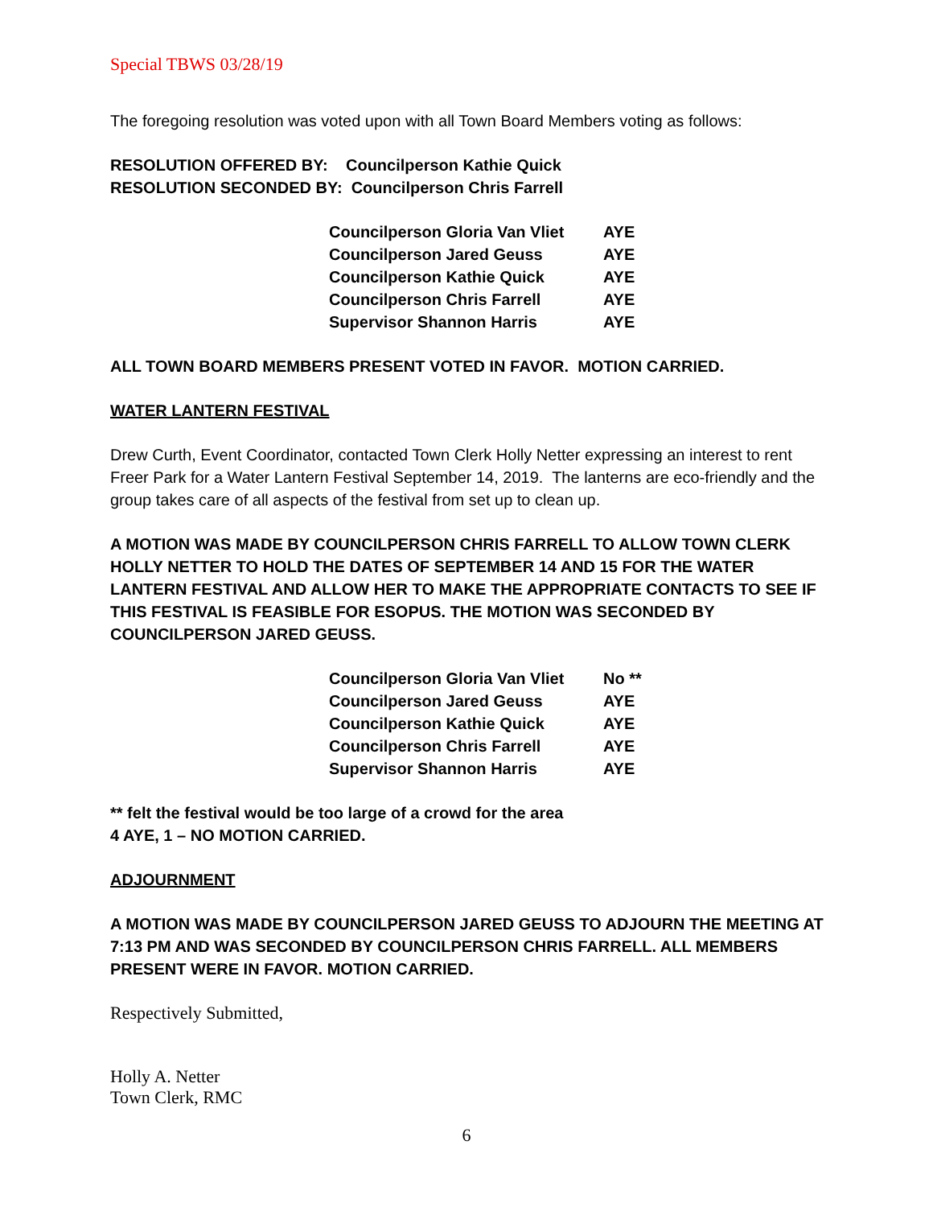Special TBWS 03/28/19
The foregoing resolution was voted upon with all Town Board Members voting as follows:
RESOLUTION OFFERED BY: Councilperson Kathie Quick
RESOLUTION SECONDED BY: Councilperson Chris Farrell
| Councilperson Gloria Van Vliet | AYE |
| Councilperson Jared Geuss | AYE |
| Councilperson Kathie Quick | AYE |
| Councilperson Chris Farrell | AYE |
| Supervisor Shannon Harris | AYE |
ALL TOWN BOARD MEMBERS PRESENT VOTED IN FAVOR. MOTION CARRIED.
WATER LANTERN FESTIVAL
Drew Curth, Event Coordinator, contacted Town Clerk Holly Netter expressing an interest to rent Freer Park for a Water Lantern Festival September 14, 2019. The lanterns are eco-friendly and the group takes care of all aspects of the festival from set up to clean up.
A MOTION WAS MADE BY COUNCILPERSON CHRIS FARRELL TO ALLOW TOWN CLERK HOLLY NETTER TO HOLD THE DATES OF SEPTEMBER 14 AND 15 FOR THE WATER LANTERN FESTIVAL AND ALLOW HER TO MAKE THE APPROPRIATE CONTACTS TO SEE IF THIS FESTIVAL IS FEASIBLE FOR ESOPUS. THE MOTION WAS SECONDED BY COUNCILPERSON JARED GEUSS.
| Councilperson Gloria Van Vliet | No ** |
| Councilperson Jared Geuss | AYE |
| Councilperson Kathie Quick | AYE |
| Councilperson Chris Farrell | AYE |
| Supervisor Shannon Harris | AYE |
** felt the festival would be too large of a crowd for the area
4 AYE, 1 – NO MOTION CARRIED.
ADJOURNMENT
A MOTION WAS MADE BY COUNCILPERSON JARED GEUSS TO ADJOURN THE MEETING AT 7:13 PM AND WAS SECONDED BY COUNCILPERSON CHRIS FARRELL. ALL MEMBERS PRESENT WERE IN FAVOR. MOTION CARRIED.
Respectively Submitted,
Holly A. Netter
Town Clerk, RMC
6